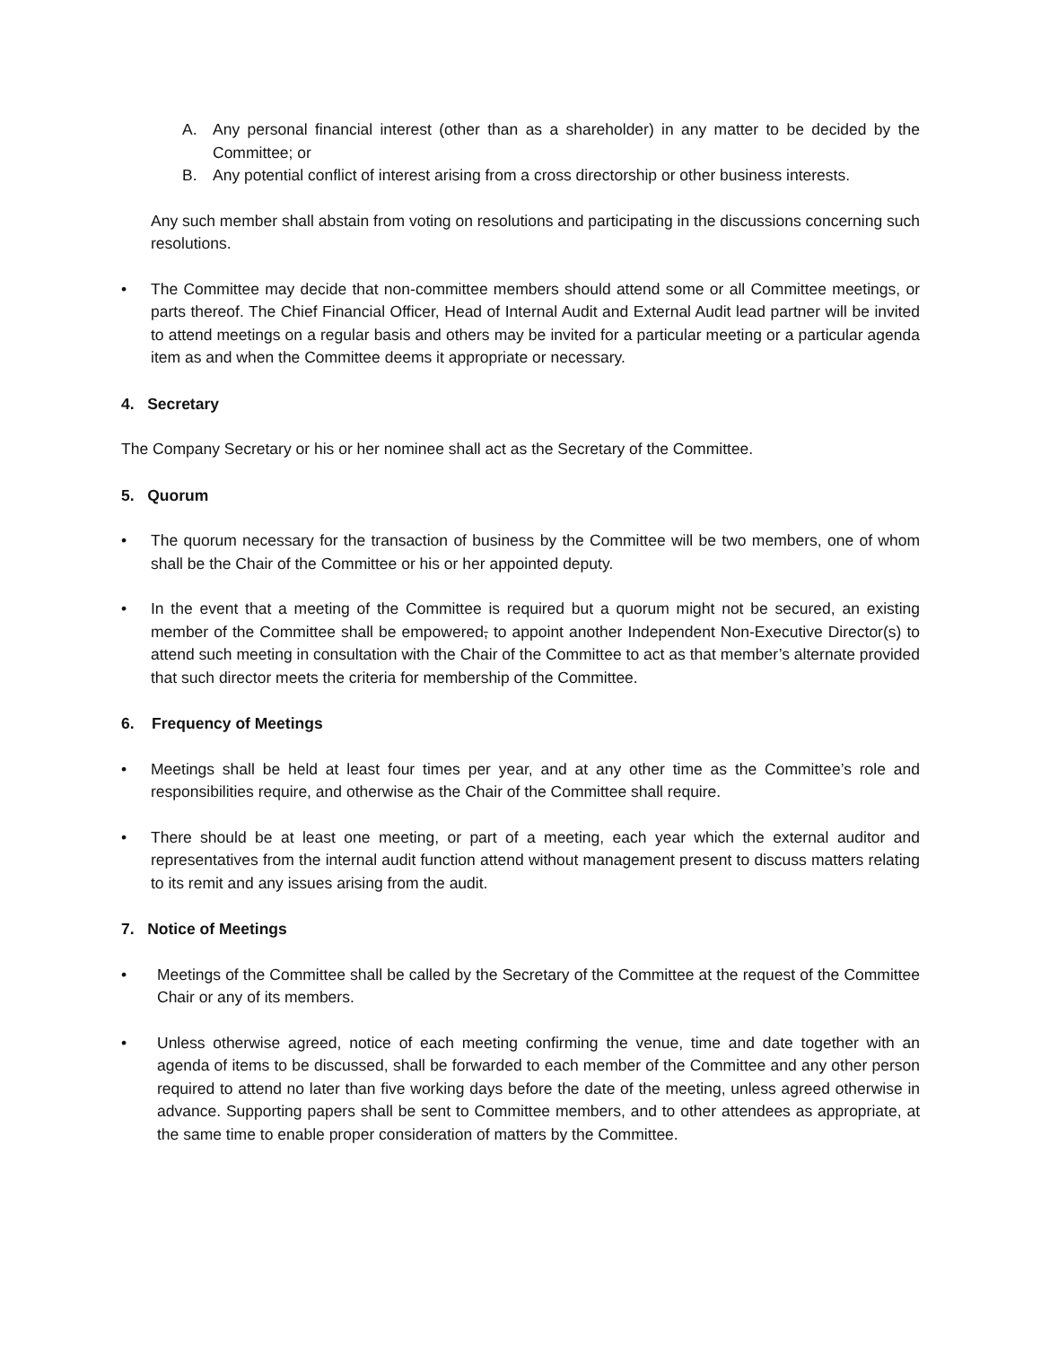A. Any personal financial interest (other than as a shareholder) in any matter to be decided by the Committee; or
B. Any potential conflict of interest arising from a cross directorship or other business interests.
Any such member shall abstain from voting on resolutions and participating in the discussions concerning such resolutions.
• The Committee may decide that non-committee members should attend some or all Committee meetings, or parts thereof. The Chief Financial Officer, Head of Internal Audit and External Audit lead partner will be invited to attend meetings on a regular basis and others may be invited for a particular meeting or a particular agenda item as and when the Committee deems it appropriate or necessary.
4. Secretary
The Company Secretary or his or her nominee shall act as the Secretary of the Committee.
5. Quorum
• The quorum necessary for the transaction of business by the Committee will be two members, one of whom shall be the Chair of the Committee or his or her appointed deputy.
• In the event that a meeting of the Committee is required but a quorum might not be secured, an existing member of the Committee shall be empowered, to appoint another Independent Non-Executive Director(s) to attend such meeting in consultation with the Chair of the Committee to act as that member’s alternate provided that such director meets the criteria for membership of the Committee.
6. Frequency of Meetings
• Meetings shall be held at least four times per year, and at any other time as the Committee’s role and responsibilities require, and otherwise as the Chair of the Committee shall require.
• There should be at least one meeting, or part of a meeting, each year which the external auditor and representatives from the internal audit function attend without management present to discuss matters relating to its remit and any issues arising from the audit.
7. Notice of Meetings
• Meetings of the Committee shall be called by the Secretary of the Committee at the request of the Committee Chair or any of its members.
• Unless otherwise agreed, notice of each meeting confirming the venue, time and date together with an agenda of items to be discussed, shall be forwarded to each member of the Committee and any other person required to attend no later than five working days before the date of the meeting, unless agreed otherwise in advance. Supporting papers shall be sent to Committee members, and to other attendees as appropriate, at the same time to enable proper consideration of matters by the Committee.